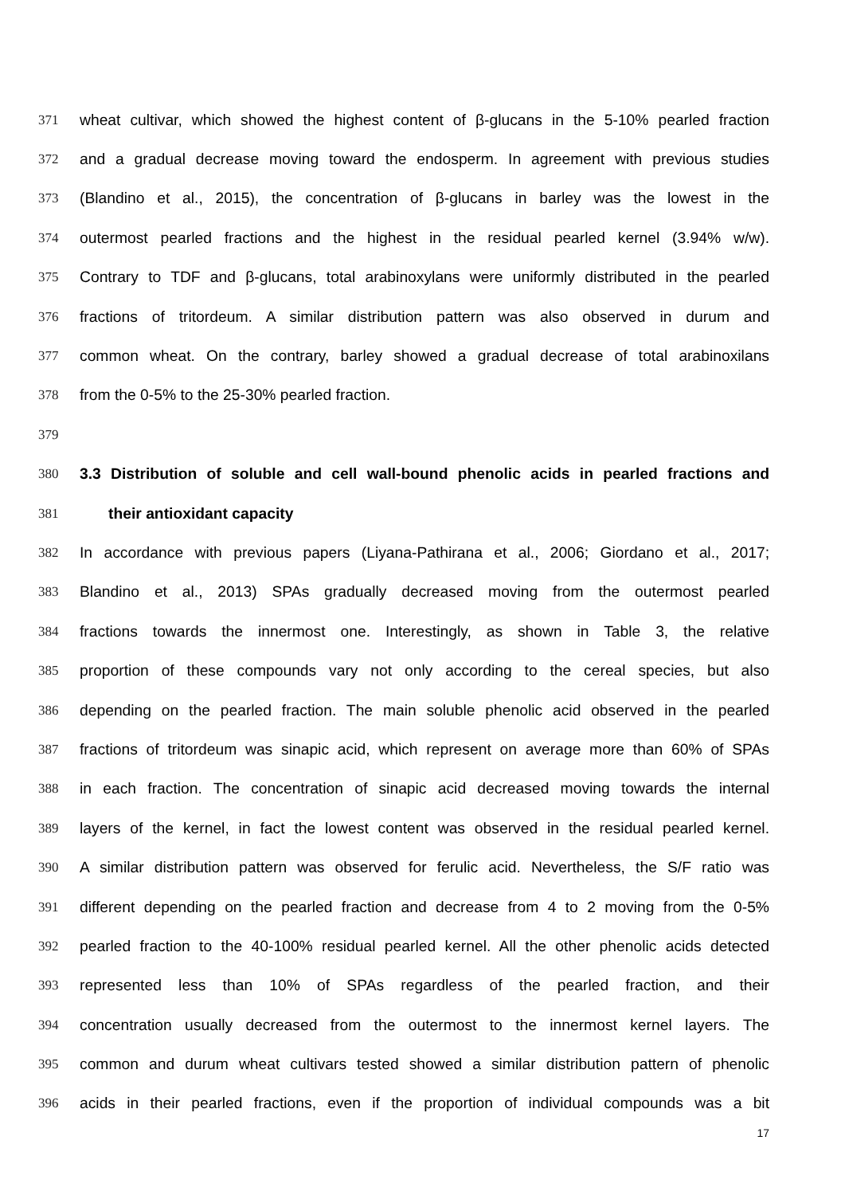371 wheat cultivar, which showed the highest content of β-glucans in the 5-10% pearled fraction
372 and a gradual decrease moving toward the endosperm. In agreement with previous studies
373 (Blandino et al., 2015), the concentration of β-glucans in barley was the lowest in the
374 outermost pearled fractions and the highest in the residual pearled kernel (3.94% w/w).
375 Contrary to TDF and β-glucans, total arabinoxylans were uniformly distributed in the pearled
376 fractions of tritordeum. A similar distribution pattern was also observed in durum and
377 common wheat. On the contrary, barley showed a gradual decrease of total arabinoxilans
378 from the 0-5% to the 25-30% pearled fraction.
379
380 3.3 Distribution of soluble and cell wall-bound phenolic acids in pearled fractions and
381 their antioxidant capacity
382 In accordance with previous papers (Liyana-Pathirana et al., 2006; Giordano et al., 2017;
383 Blandino et al., 2013) SPAs gradually decreased moving from the outermost pearled
384 fractions towards the innermost one. Interestingly, as shown in Table 3, the relative
385 proportion of these compounds vary not only according to the cereal species, but also
386 depending on the pearled fraction. The main soluble phenolic acid observed in the pearled
387 fractions of tritordeum was sinapic acid, which represent on average more than 60% of SPAs
388 in each fraction. The concentration of sinapic acid decreased moving towards the internal
389 layers of the kernel, in fact the lowest content was observed in the residual pearled kernel.
390 A similar distribution pattern was observed for ferulic acid. Nevertheless, the S/F ratio was
391 different depending on the pearled fraction and decrease from 4 to 2 moving from the 0-5%
392 pearled fraction to the 40-100% residual pearled kernel. All the other phenolic acids detected
393 represented less than 10% of SPAs regardless of the pearled fraction, and their
394 concentration usually decreased from the outermost to the innermost kernel layers. The
395 common and durum wheat cultivars tested showed a similar distribution pattern of phenolic
396 acids in their pearled fractions, even if the proportion of individual compounds was a bit
17